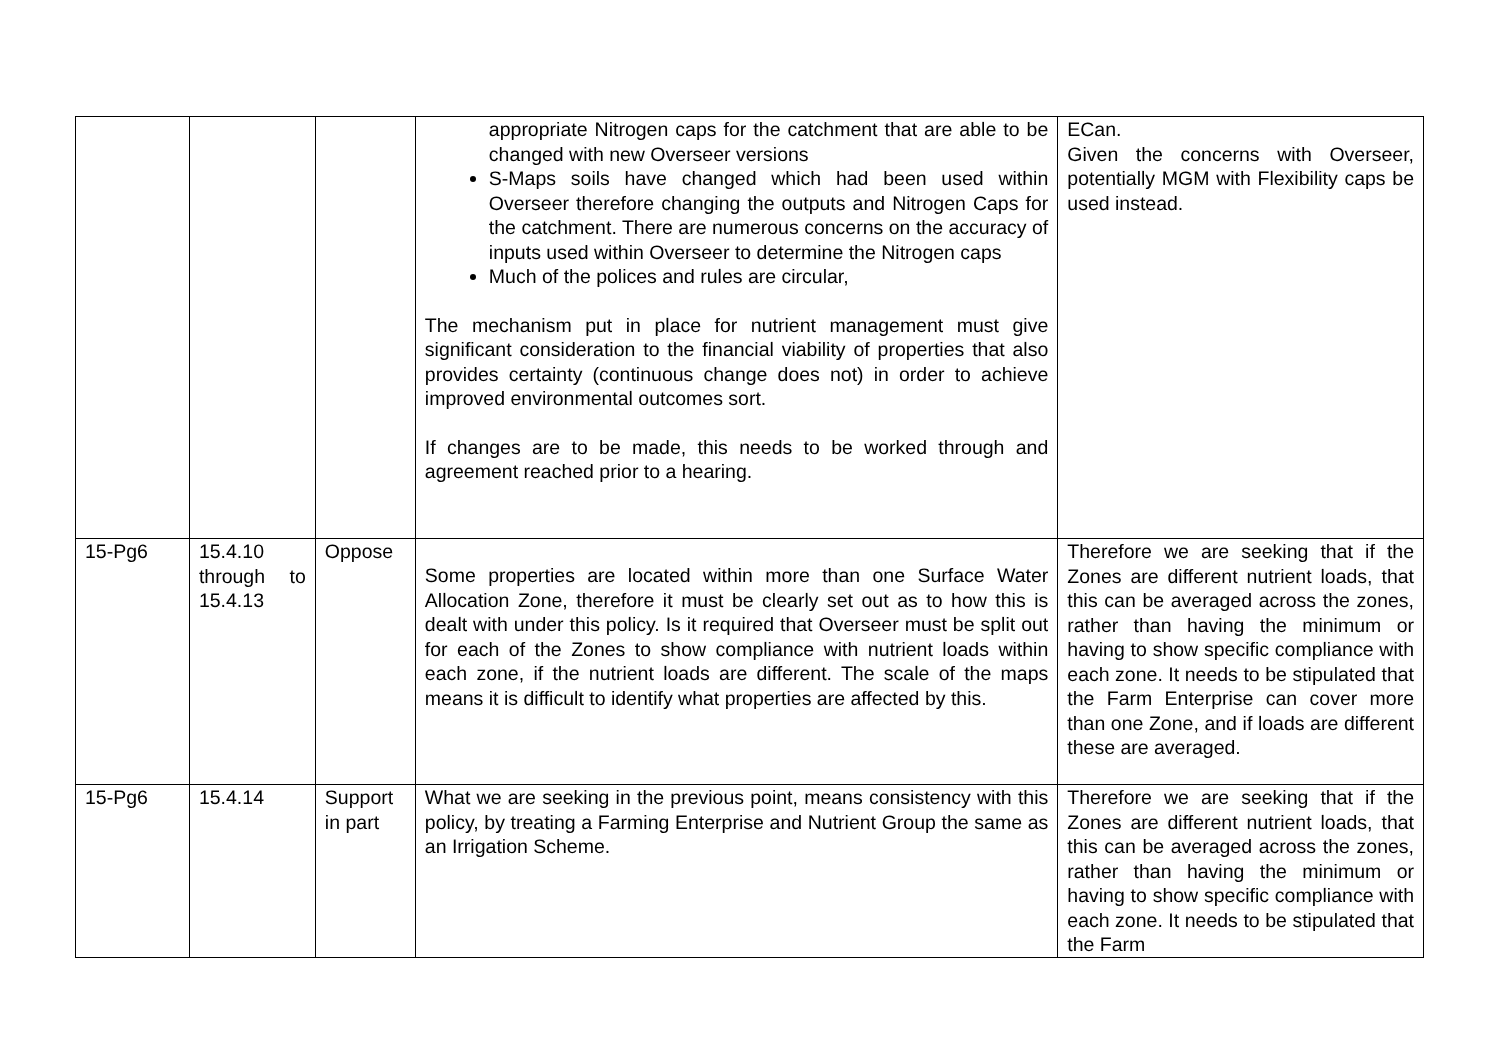| | | | appropriate Nitrogen caps for the catchment that are able to be changed with new Overseer versions S-Maps soils have changed which had been used within Overseer therefore changing the outputs and Nitrogen Caps for the catchment. There are numerous concerns on the accuracy of inputs used within Overseer to determine the Nitrogen caps Much of the polices and rules are circular, The mechanism put in place for nutrient management must give significant consideration to the financial viability of properties that also provides certainty (continuous change does not) in order to achieve improved environmental outcomes sort. If changes are to be made, this needs to be worked through and agreement reached prior to a hearing. | ECan. Given the concerns with Overseer, potentially MGM with Flexibility caps be used instead. |
| 15-Pg6 | 15.4.10 through to 15.4.13 | Oppose | Some properties are located within more than one Surface Water Allocation Zone, therefore it must be clearly set out as to how this is dealt with under this policy. Is it required that Overseer must be split out for each of the Zones to show compliance with nutrient loads within each zone, if the nutrient loads are different. The scale of the maps means it is difficult to identify what properties are affected by this. | Therefore we are seeking that if the Zones are different nutrient loads, that this can be averaged across the zones, rather than having the minimum or having to show specific compliance with each zone. It needs to be stipulated that the Farm Enterprise can cover more than one Zone, and if loads are different these are averaged. |
| 15-Pg6 | 15.4.14 | Support in part | What we are seeking in the previous point, means consistency with this policy, by treating a Farming Enterprise and Nutrient Group the same as an Irrigation Scheme. | Therefore we are seeking that if the Zones are different nutrient loads, that this can be averaged across the zones, rather than having the minimum or having to show specific compliance with each zone. It needs to be stipulated that the Farm |